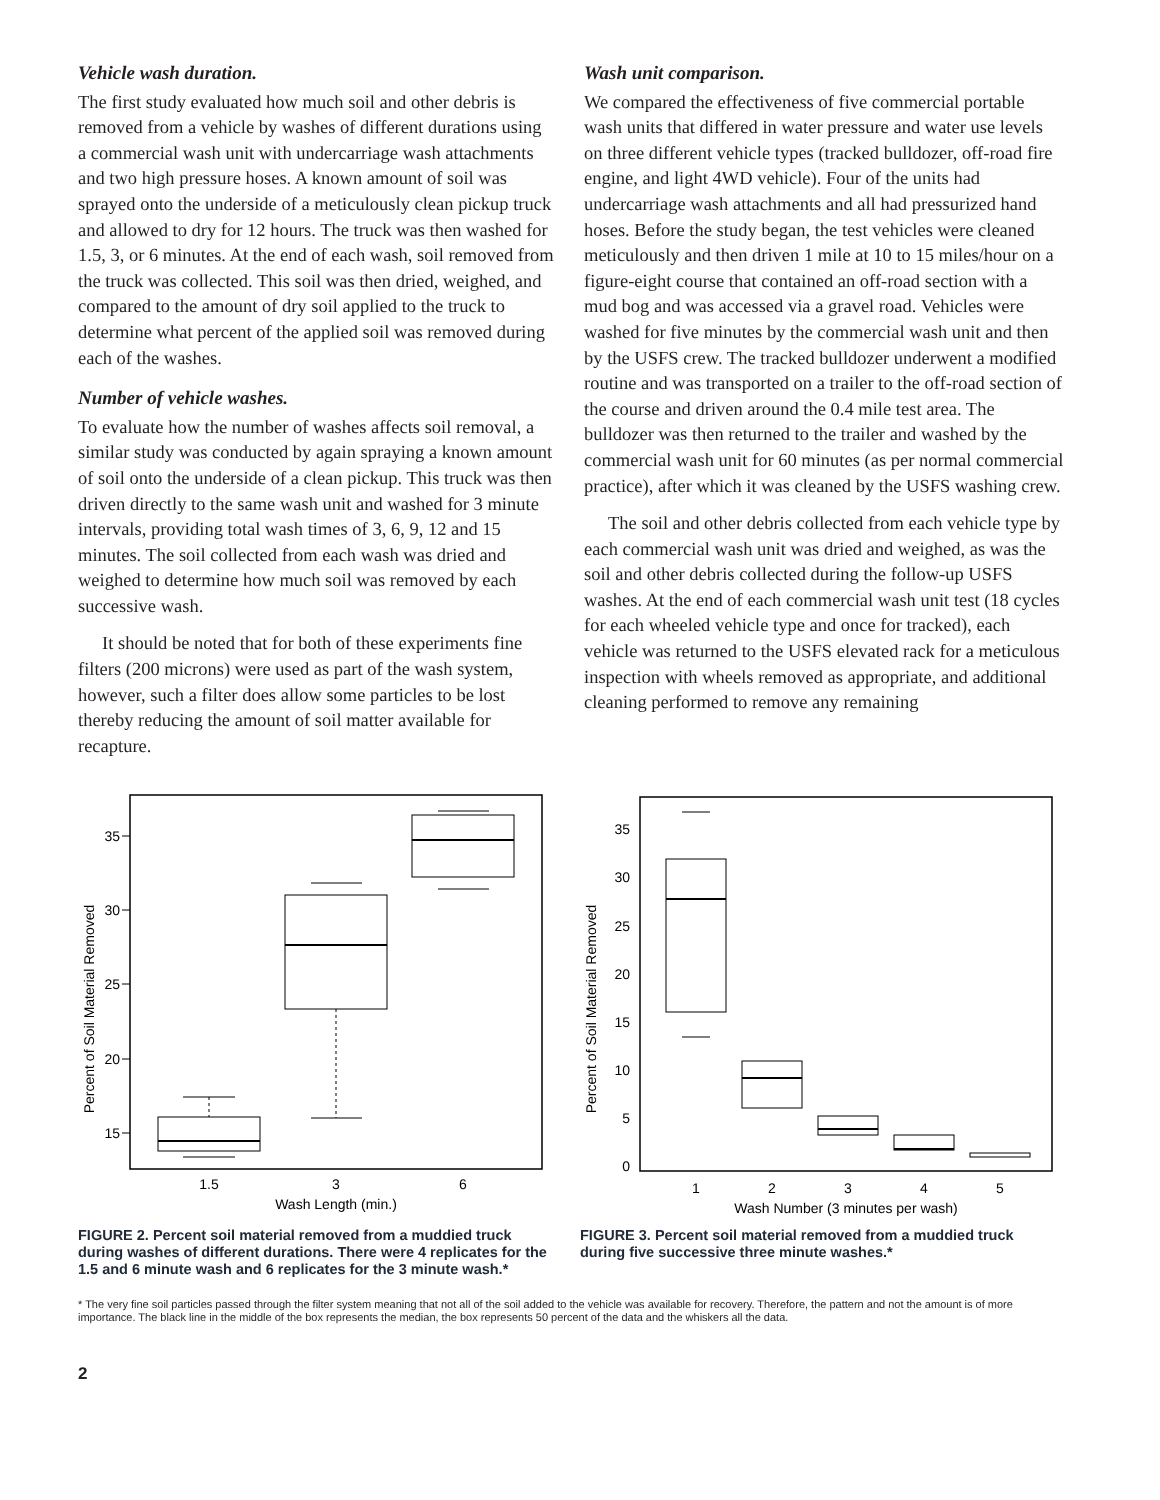Vehicle wash duration.
The first study evaluated how much soil and other debris is removed from a vehicle by washes of different durations using a commercial wash unit with undercarriage wash attachments and two high pressure hoses. A known amount of soil was sprayed onto the underside of a meticulously clean pickup truck and allowed to dry for 12 hours. The truck was then washed for 1.5, 3, or 6 minutes. At the end of each wash, soil removed from the truck was collected. This soil was then dried, weighed, and compared to the amount of dry soil applied to the truck to determine what percent of the applied soil was removed during each of the washes.
Number of vehicle washes.
To evaluate how the number of washes affects soil removal, a similar study was conducted by again spraying a known amount of soil onto the underside of a clean pickup. This truck was then driven directly to the same wash unit and washed for 3 minute intervals, providing total wash times of 3, 6, 9, 12 and 15 minutes. The soil collected from each wash was dried and weighed to determine how much soil was removed by each successive wash.
It should be noted that for both of these experiments fine filters (200 microns) were used as part of the wash system, however, such a filter does allow some particles to be lost thereby reducing the amount of soil matter available for recapture.
Wash unit comparison.
We compared the effectiveness of five commercial portable wash units that differed in water pressure and water use levels on three different vehicle types (tracked bulldozer, off-road fire engine, and light 4WD vehicle). Four of the units had undercarriage wash attachments and all had pressurized hand hoses. Before the study began, the test vehicles were cleaned meticulously and then driven 1 mile at 10 to 15 miles/hour on a figure-eight course that contained an off-road section with a mud bog and was accessed via a gravel road. Vehicles were washed for five minutes by the commercial wash unit and then by the USFS crew. The tracked bulldozer underwent a modified routine and was transported on a trailer to the off-road section of the course and driven around the 0.4 mile test area. The bulldozer was then returned to the trailer and washed by the commercial wash unit for 60 minutes (as per normal commercial practice), after which it was cleaned by the USFS washing crew.
The soil and other debris collected from each vehicle type by each commercial wash unit was dried and weighed, as was the soil and other debris collected during the follow-up USFS washes. At the end of each commercial wash unit test (18 cycles for each wheeled vehicle type and once for tracked), each vehicle was returned to the USFS elevated rack for a meticulous inspection with wheels removed as appropriate, and additional cleaning performed to remove any remaining
Percent of Soil Material Removed
35
30
25
20
15
1.5
3
6
Wash Length (min.)
FIGURE 2. Percent soil material removed from a muddied truck during washes of different durations. There were 4 replicates for the 1.5 and 6 minute wash and 6 replicates for the 3 minute wash.*
Percent of Soil Material Removed
35
30
25
20
15
10
5
0
1
2
3
4
5
Wash Number (3 minutes per wash)
FIGURE 3. Percent soil material removed from a muddied truck during five successive three minute washes.*
* The very fine soil particles passed through the filter system meaning that not all of the soil added to the vehicle was available for recovery. Therefore, the pattern and not the amount is of more importance. The black line in the middle of the box represents the median, the box represents 50 percent of the data and the whiskers all the data.
2